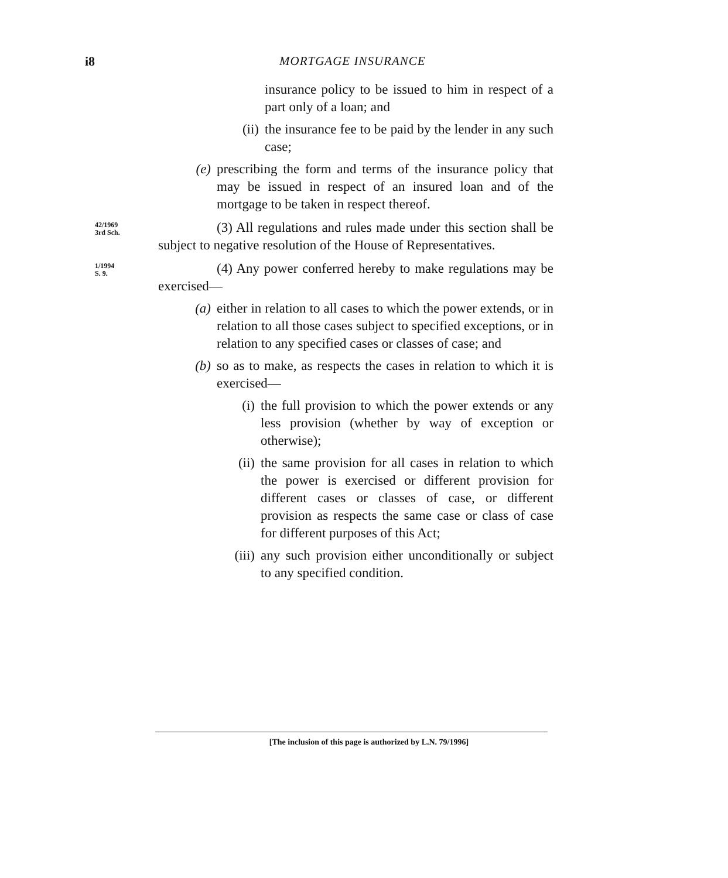i8 MORTGAGE INSURANCE
insurance policy to be issued to him in respect of a part only of a loan; and
(ii) the insurance fee to be paid by the lender in any such case;
(e) prescribing the form and terms of the insurance policy that may be issued in respect of an insured loan and of the mortgage to be taken in respect thereof.
42/1969
3rd Sch.
(3) All regulations and rules made under this section shall be subject to negative resolution of the House of Representatives.
1/1994
S. 9.
(4) Any power conferred hereby to make regulations may be exercised—
(a) either in relation to all cases to which the power extends, or in relation to all those cases subject to specified exceptions, or in relation to any specified cases or classes of case; and
(b) so as to make, as respects the cases in relation to which it is exercised—
(i) the full provision to which the power extends or any less provision (whether by way of exception or otherwise);
(ii)
the same provision for all cases in relation to which the power is exercised or different provision for different cases or classes of case, or different provision as respects the same case or class of case for different purposes of this Act;
(iii)
any such provision either unconditionally or subject to any specified condition.
[The inclusion of this page is authorized by L.N. 79/1996]